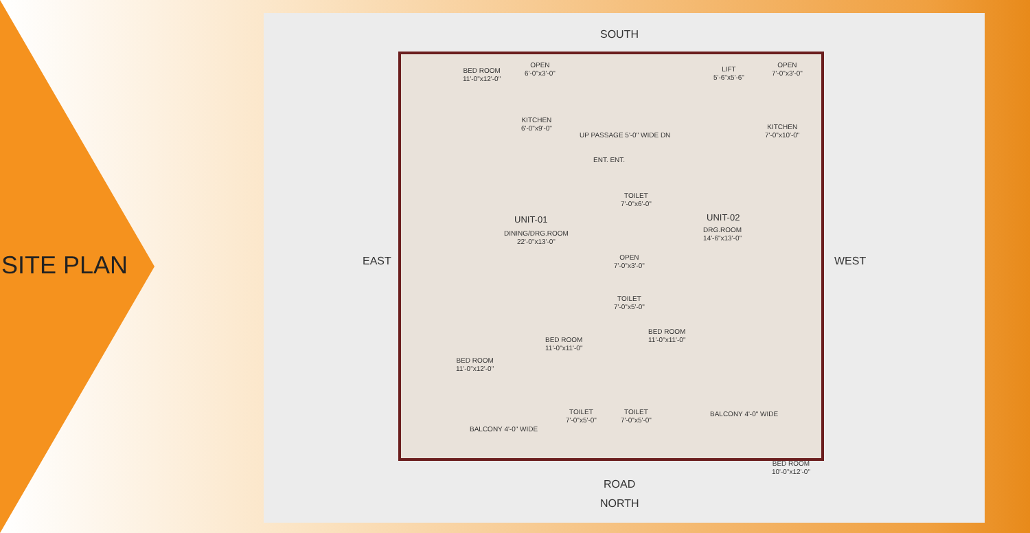SITE PLAN
SOUTH
EAST WEST
ROAD
NORTH
BED ROOM
11'-0"x12'-0"
OPEN
6'-0"x3'-0"
KITCHEN
6'-0"x9'-0"
LIFT
5'-6"x5'-6"
OPEN
7'-0"x3'-0"
KITCHEN
7'-0"x10'-0"
UP PASSAGE 5'-0" WIDE DN
ENT. ENT.
TOILET
7'-0"x6'-0"
UNIT-01
DINING/DRG.ROOM
22'-0"x13'-0"
UNIT-02
DRG.ROOM
14'-6"x13'-0"
OPEN
7'-0"x3'-0"
TOILET
7'-0"x5'-0"
BED ROOM
11'-0"x12'-0"
BED ROOM
11'-0"x11'-0"
BED ROOM
11'-0"x11'-0"
BED ROOM
10'-0"x12'-0"
BALCONY 4'-0" WIDE
TOILET
7'-0"x5'-0"
TOILET
7'-0"x5'-0"
BALCONY 4'-0" WIDE